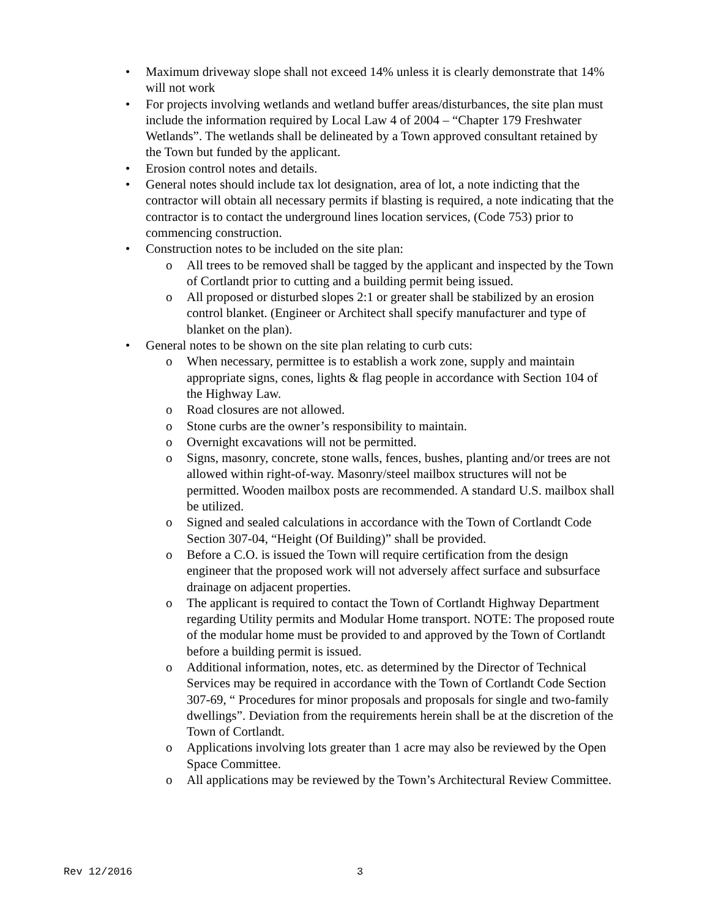• Maximum driveway slope shall not exceed 14% unless it is clearly demonstrate that 14% will not work
• For projects involving wetlands and wetland buffer areas/disturbances, the site plan must include the information required by Local Law 4 of 2004 – “Chapter 179 Freshwater Wetlands”. The wetlands shall be delineated by a Town approved consultant retained by the Town but funded by the applicant.
• Erosion control notes and details.
• General notes should include tax lot designation, area of lot, a note indicting that the contractor will obtain all necessary permits if blasting is required, a note indicating that the contractor is to contact the underground lines location services, (Code 753) prior to commencing construction.
• Construction notes to be included on the site plan:
o All trees to be removed shall be tagged by the applicant and inspected by the Town of Cortlandt prior to cutting and a building permit being issued.
o All proposed or disturbed slopes 2:1 or greater shall be stabilized by an erosion control blanket. (Engineer or Architect shall specify manufacturer and type of blanket on the plan).
• General notes to be shown on the site plan relating to curb cuts:
o When necessary, permittee is to establish a work zone, supply and maintain appropriate signs, cones, lights & flag people in accordance with Section 104 of the Highway Law.
o Road closures are not allowed.
o Stone curbs are the owner’s responsibility to maintain.
o Overnight excavations will not be permitted.
o Signs, masonry, concrete, stone walls, fences, bushes, planting and/or trees are not allowed within right-of-way. Masonry/steel mailbox structures will not be permitted. Wooden mailbox posts are recommended. A standard U.S. mailbox shall be utilized.
o Signed and sealed calculations in accordance with the Town of Cortlandt Code Section 307-04, “Height (Of Building)” shall be provided.
o Before a C.O. is issued the Town will require certification from the design engineer that the proposed work will not adversely affect surface and subsurface drainage on adjacent properties.
o The applicant is required to contact the Town of Cortlandt Highway Department regarding Utility permits and Modular Home transport. NOTE: The proposed route of the modular home must be provided to and approved by the Town of Cortlandt before a building permit is issued.
o Additional information, notes, etc. as determined by the Director of Technical Services may be required in accordance with the Town of Cortlandt Code Section 307-69, “ Procedures for minor proposals and proposals for single and two-family dwellings”. Deviation from the requirements herein shall be at the discretion of the Town of Cortlandt.
o Applications involving lots greater than 1 acre may also be reviewed by the Open Space Committee.
o All applications may be reviewed by the Town’s Architectural Review Committee.
Rev 12/2016 3